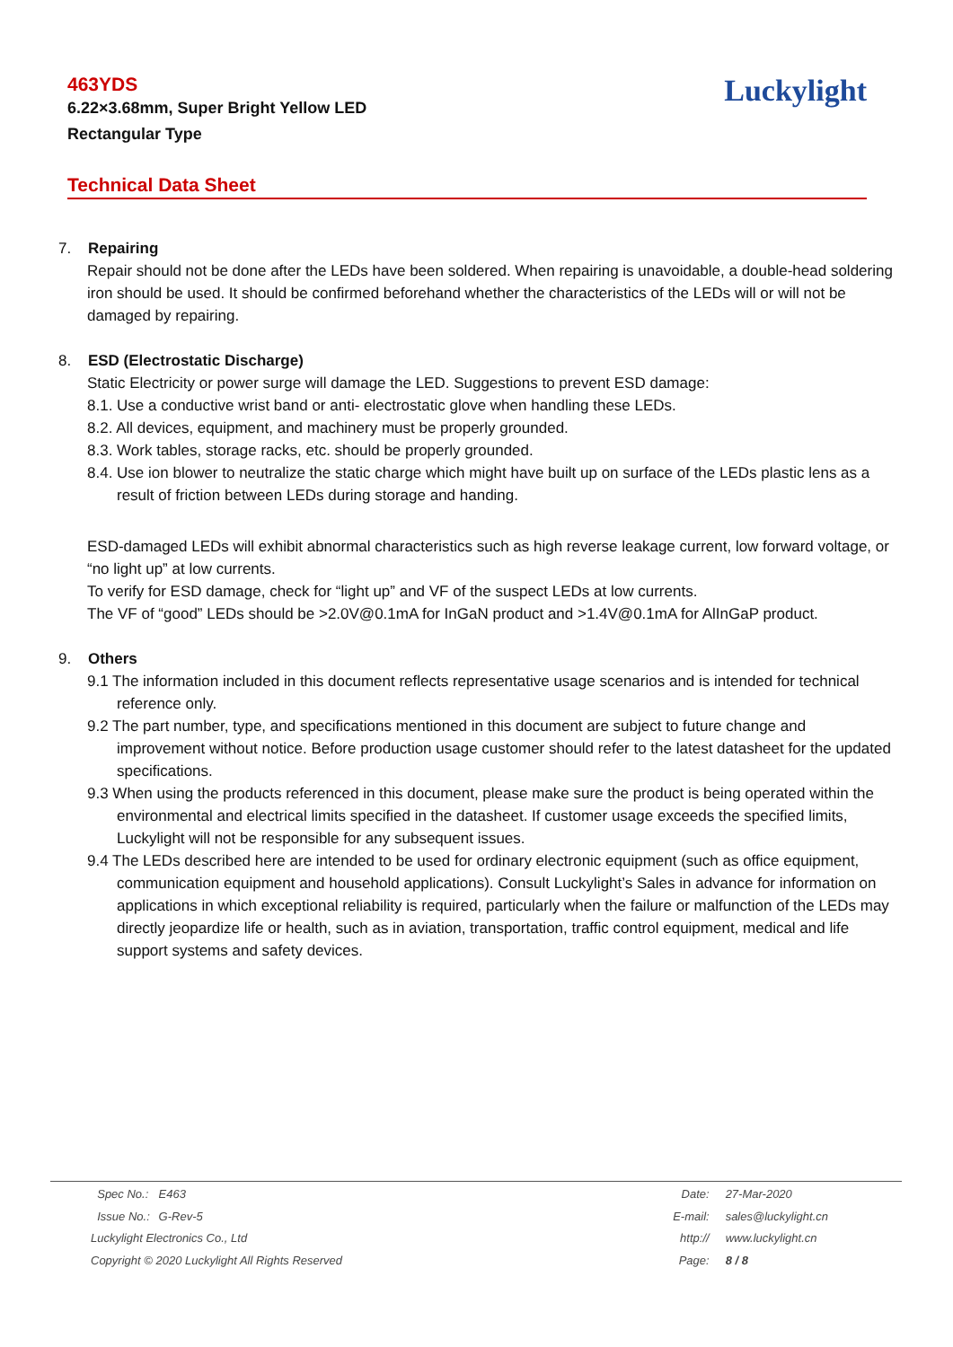463YDS
6.22×3.68mm, Super Bright Yellow LED
Rectangular Type
Luckylight
Technical Data Sheet
7. Repairing
Repair should not be done after the LEDs have been soldered. When repairing is unavoidable, a double-head soldering iron should be used. It should be confirmed beforehand whether the characteristics of the LEDs will or will not be damaged by repairing.
8. ESD (Electrostatic Discharge)
Static Electricity or power surge will damage the LED. Suggestions to prevent ESD damage:
8.1. Use a conductive wrist band or anti- electrostatic glove when handling these LEDs.
8.2. All devices, equipment, and machinery must be properly grounded.
8.3. Work tables, storage racks, etc. should be properly grounded.
8.4. Use ion blower to neutralize the static charge which might have built up on surface of the LEDs plastic lens as a result of friction between LEDs during storage and handing.
ESD-damaged LEDs will exhibit abnormal characteristics such as high reverse leakage current, low forward voltage, or “no light up” at low currents.
To verify for ESD damage, check for “light up” and VF of the suspect LEDs at low currents.
The VF of “good” LEDs should be >2.0V@0.1mA for InGaN product and >1.4V@0.1mA for AlInGaP product.
9. Others
9.1 The information included in this document reflects representative usage scenarios and is intended for technical reference only.
9.2 The part number, type, and specifications mentioned in this document are subject to future change and improvement without notice. Before production usage customer should refer to the latest datasheet for the updated specifications.
9.3 When using the products referenced in this document, please make sure the product is being operated within the environmental and electrical limits specified in the datasheet. If customer usage exceeds the specified limits, Luckylight will not be responsible for any subsequent issues.
9.4 The LEDs described here are intended to be used for ordinary electronic equipment (such as office equipment, communication equipment and household applications). Consult Luckylight’s Sales in advance for information on applications in which exceptional reliability is required, particularly when the failure or malfunction of the LEDs may directly jeopardize life or health, such as in aviation, transportation, traffic control equipment, medical and life support systems and safety devices.
Spec No.: E463
Issue No.: G-Rev-5
Luckylight Electronics Co., Ltd
Copyright © 2020 Luckylight All Rights Reserved
Date: 27-Mar-2020
E-mail: sales@luckylight.cn
http:// www.luckylight.cn
Page: 8 / 8